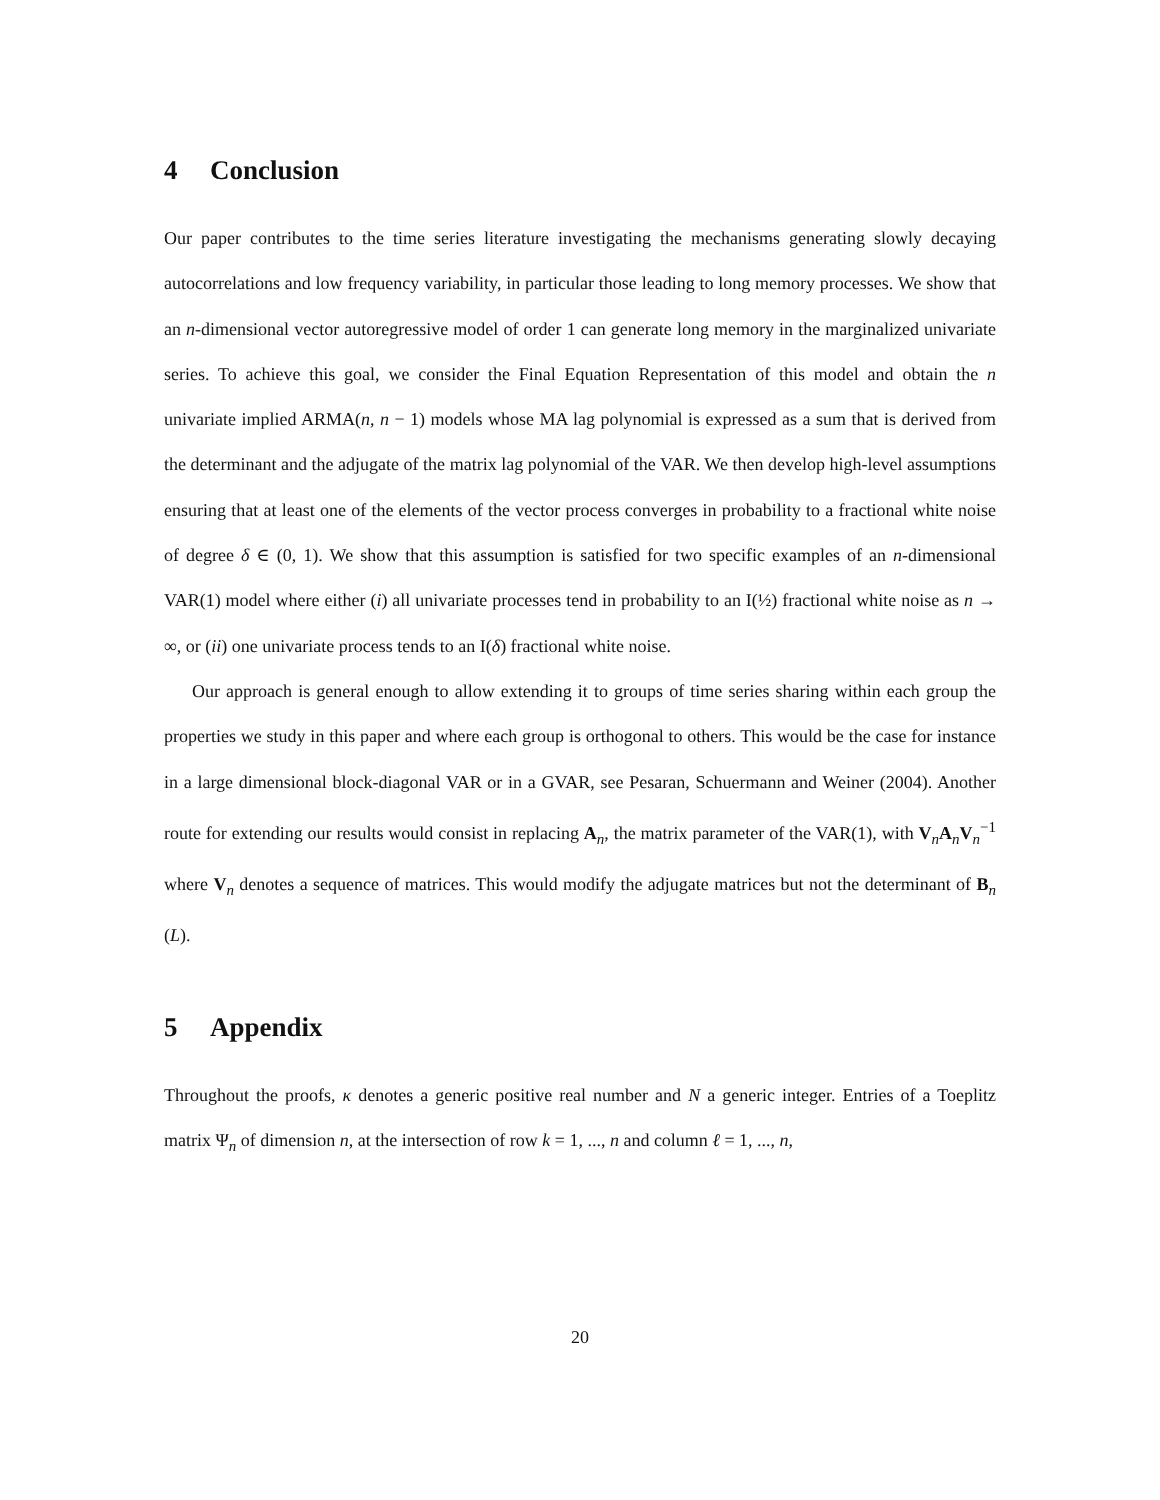4 Conclusion
Our paper contributes to the time series literature investigating the mechanisms generating slowly decaying autocorrelations and low frequency variability, in particular those leading to long memory processes. We show that an n-dimensional vector autoregressive model of order 1 can generate long memory in the marginalized univariate series. To achieve this goal, we consider the Final Equation Representation of this model and obtain the n univariate implied ARMA(n, n − 1) models whose MA lag polynomial is expressed as a sum that is derived from the determinant and the adjugate of the matrix lag polynomial of the VAR. We then develop high-level assumptions ensuring that at least one of the elements of the vector process converges in probability to a fractional white noise of degree δ ∈ (0, 1). We show that this assumption is satisfied for two specific examples of an n-dimensional VAR(1) model where either (i) all univariate processes tend in probability to an I(½) fractional white noise as n → ∞, or (ii) one univariate process tends to an I(δ) fractional white noise.
Our approach is general enough to allow extending it to groups of time series sharing within each group the properties we study in this paper and where each group is orthogonal to others. This would be the case for instance in a large dimensional block-diagonal VAR or in a GVAR, see Pesaran, Schuermann and Weiner (2004). Another route for extending our results would consist in replacing A<sub>n</sub>, the matrix parameter of the VAR(1), with V<sub>n</sub>A<sub>n</sub>V<sub>n</sub><sup>−1</sup> where V<sub>n</sub> denotes a sequence of matrices. This would modify the adjugate matrices but not the determinant of B<sub>n</sub> (L).
5 Appendix
Throughout the proofs, κ denotes a generic positive real number and N a generic integer. Entries of a Toeplitz matrix Ψ<sub>n</sub> of dimension n, at the intersection of row k = 1, ..., n and column ℓ = 1, ..., n,
20